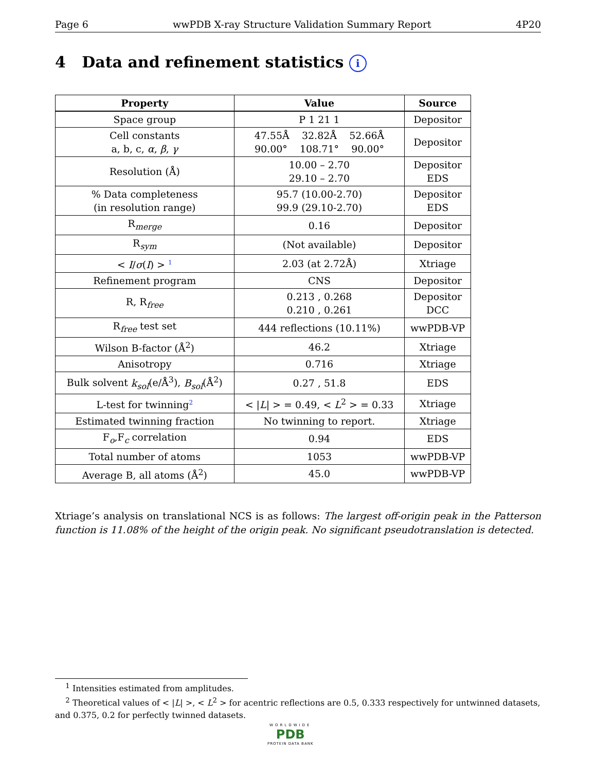Page 6 wwPDB X-ray Structure Validation Summary Report 4P20
4 Data and refinement statistics i
| Property | Value | Source |
| --- | --- | --- |
| Space group | P 1 21 1 | Depositor |
| Cell constants a, b, c, α , β , γ | 47.55Å 32.82Å 52.66Å 90.00° 108.71° 90.00° | Depositor |
| Resolution (Å) | 10.00 – 2.70 29.10 – 2.70 | Depositor EDS |
| % Data completeness (in resolution range) | 95.7 (10.00-2.70) 99.9 (29.10-2.70) | Depositor EDS |
| R<sub>merge</sub> | 0.16 | Depositor |
| R<sub>sym</sub> | (Not available) | Depositor |
| < I / σ ( I ) > <sup>1</sup> | 2.03 (at 2.72Å) | Xtriage |
| Refinement program | CNS | Depositor |
| R, R<sub>free</sub> | 0.213 , 0.268 0.210 , 0.261 | Depositor DCC |
| R<sub>free</sub> test set | 444 reflections (10.11%) | wwPDB-VP |
| Wilson B-factor (Å<sup>2</sup>) | 46.2 | Xtriage |
| Anisotropy | 0.716 | Xtriage |
| Bulk solvent k<sub>sol</sub> (e/Å<sup>3</sup>), B<sub>sol</sub> (Å<sup>2</sup>) | 0.27 , 51.8 | EDS |
| L-test for twinning<sup>2</sup> | < / L / > = 0.49, < L<sup>2</sup> > = 0.33 | Xtriage |
| Estimated twinning fraction | No twinning to report. | Xtriage |
| F<sub>o</sub>,F<sub>c</sub> correlation | 0.94 | EDS |
| Total number of atoms | 1053 | wwPDB-VP |
| Average B, all atoms (Å<sup>2</sup>) | 45.0 | wwPDB-VP |
Xtriage’s analysis on translational NCS is as follows: The largest off-origin peak in the Patterson function is 11.08% of the height of the origin peak. No significant pseudotranslation is detected.
<sup>1</sup> Intensities estimated from amplitudes.
<sup>2</sup> Theoretical values of < |L| >, < L<sup>2</sup> > for acentric reflections are 0.5, 0.333 respectively for untwinned datasets, and 0.375, 0.2 for perfectly twinned datasets.
WORLDWIDE
PDB
PROTEIN DATA BANK